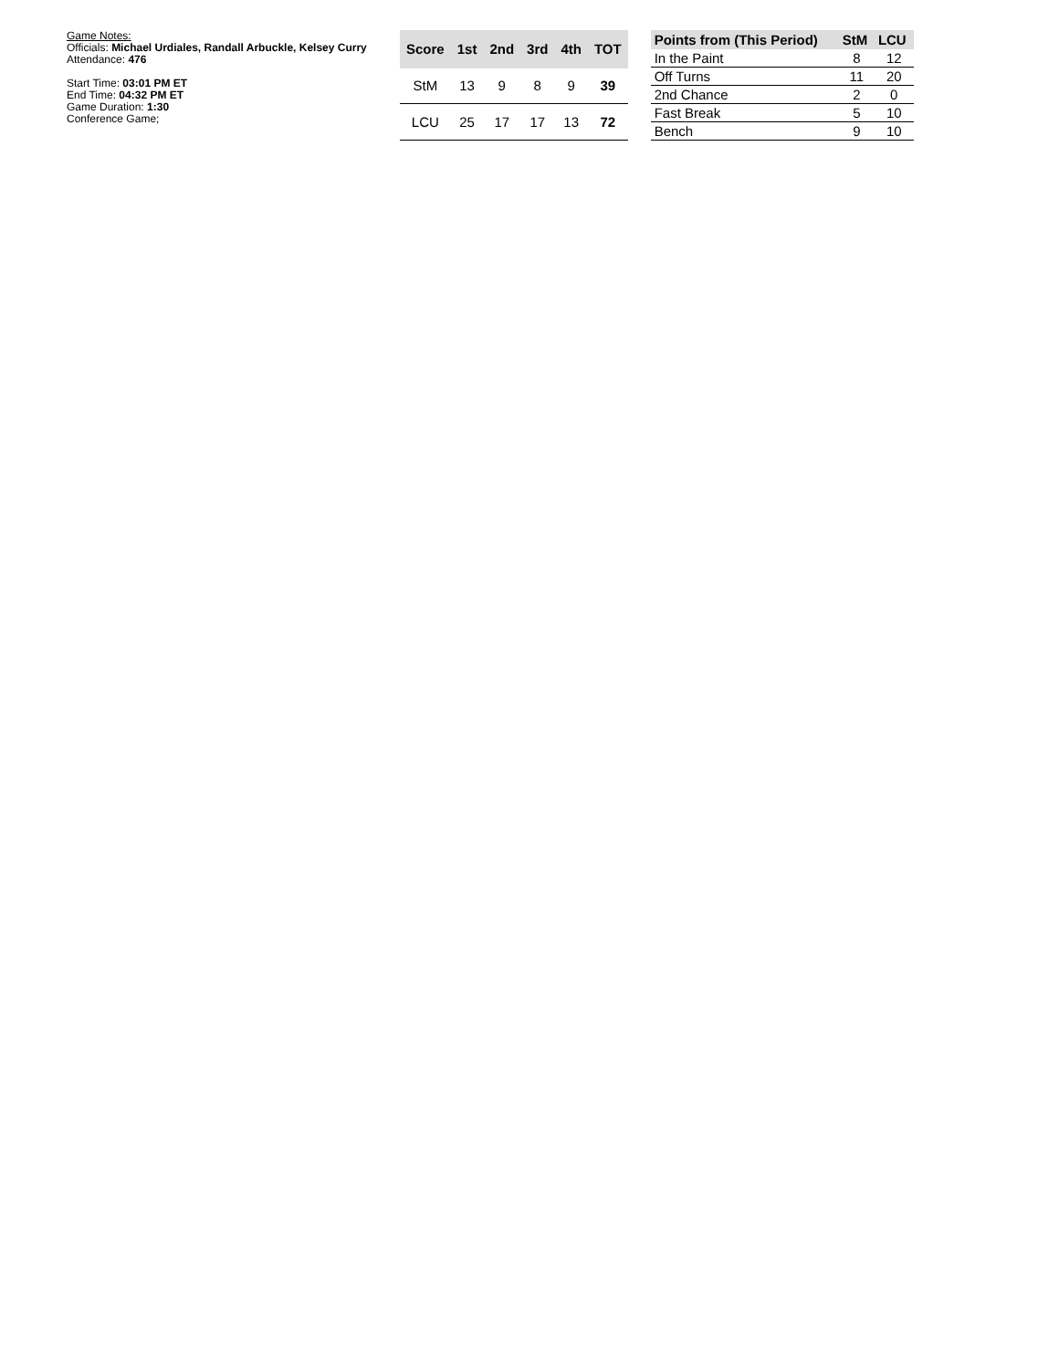Game Notes:
Officials: Michael Urdiales, Randall Arbuckle, Kelsey Curry
Attendance: 476
Start Time: 03:01 PM ET
End Time: 04:32 PM ET
Game Duration: 1:30
Conference Game;
| Score | 1st | 2nd | 3rd | 4th | TOT |
| --- | --- | --- | --- | --- | --- |
| StM | 13 | 9 | 8 | 9 | 39 |
| LCU | 25 | 17 | 17 | 13 | 72 |
| Points from (This Period) | StM | LCU |
| --- | --- | --- |
| In the Paint | 8 | 12 |
| Off Turns | 11 | 20 |
| 2nd Chance | 2 | 0 |
| Fast Break | 5 | 10 |
| Bench | 9 | 10 |